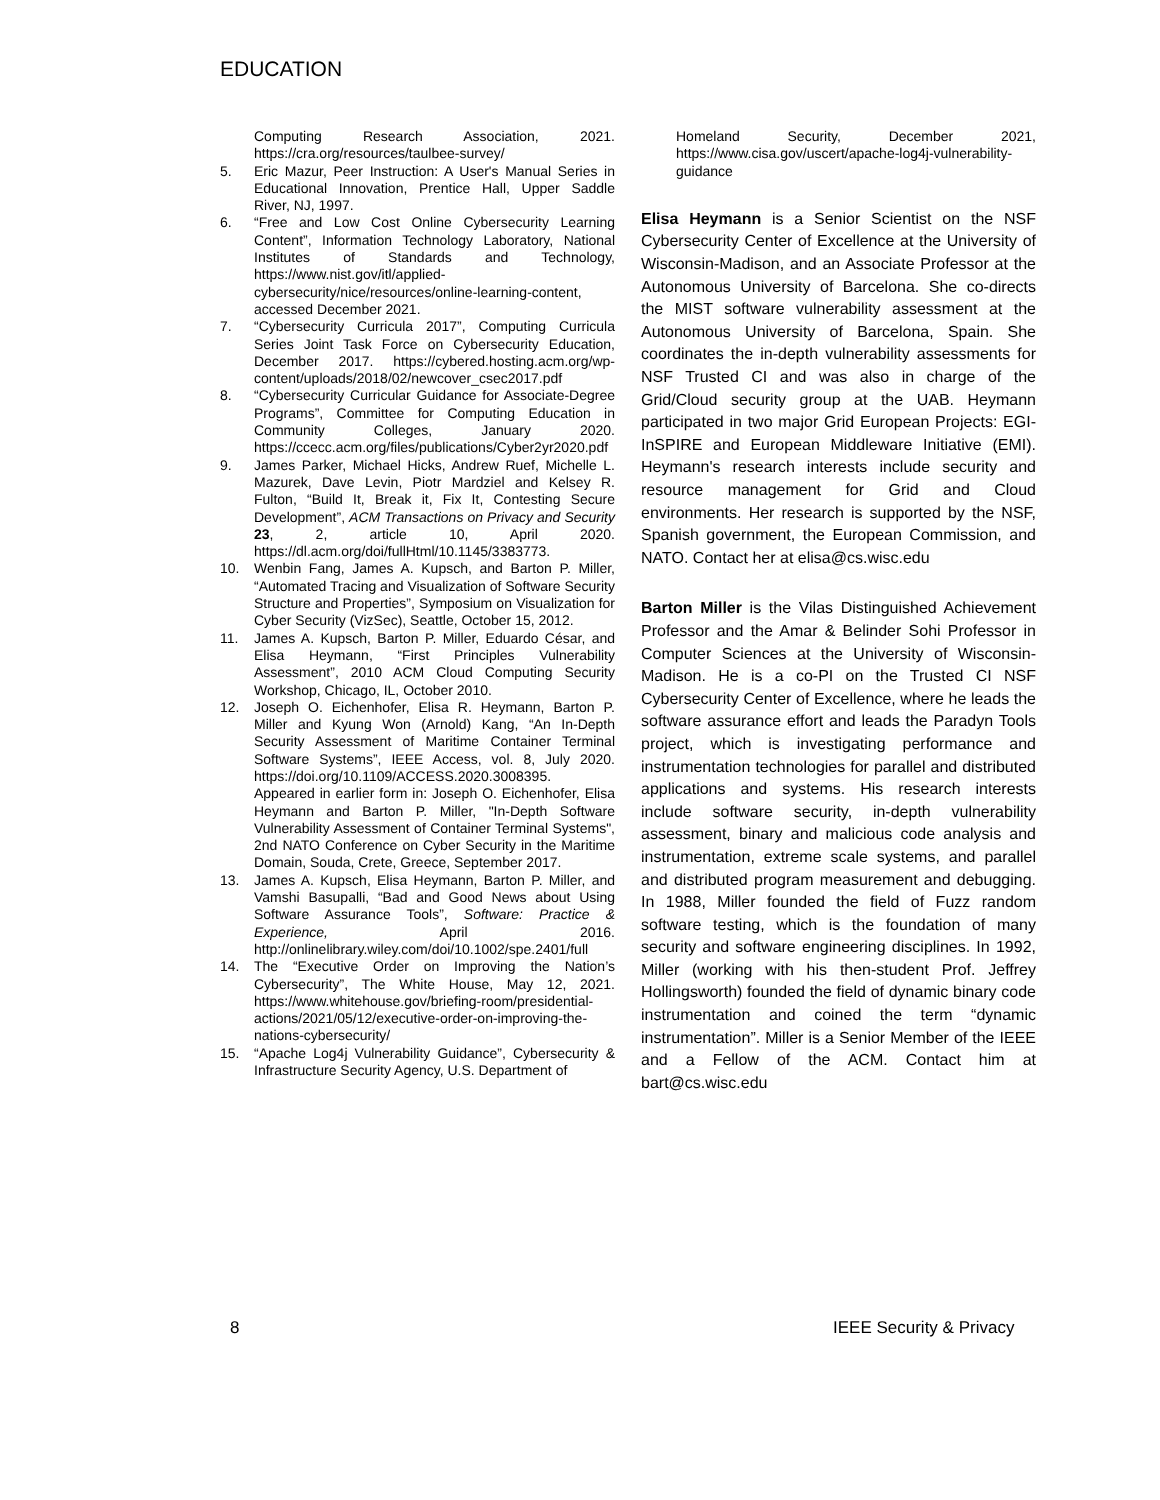EDUCATION
Computing Research Association, 2021. https://cra.org/resources/taulbee-survey/
5. Eric Mazur, Peer Instruction: A User's Manual Series in Educational Innovation, Prentice Hall, Upper Saddle River, NJ, 1997.
6. “Free and Low Cost Online Cybersecurity Learning Content”, Information Technology Laboratory, National Institutes of Standards and Technology, https://www.nist.gov/itl/applied-cybersecurity/nice/resources/online-learning-content, accessed December 2021.
7. “Cybersecurity Curricula 2017”, Computing Curricula Series Joint Task Force on Cybersecurity Education, December 2017. https://cybered.hosting.acm.org/wp-content/uploads/2018/02/newcover_csec2017.pdf
8. “Cybersecurity Curricular Guidance for Associate-Degree Programs”, Committee for Computing Education in Community Colleges, January 2020. https://ccecc.acm.org/files/publications/Cyber2yr2020.pdf
9. James Parker, Michael Hicks, Andrew Ruef, Michelle L. Mazurek, Dave Levin, Piotr Mardziel and Kelsey R. Fulton, “Build It, Break it, Fix It, Contesting Secure Development”, ACM Transactions on Privacy and Security 23, 2, article 10, April 2020. https://dl.acm.org/doi/fullHtml/10.1145/3383773.
10. Wenbin Fang, James A. Kupsch, and Barton P. Miller, “Automated Tracing and Visualization of Software Security Structure and Properties”, Symposium on Visualization for Cyber Security (VizSec), Seattle, October 15, 2012.
11. James A. Kupsch, Barton P. Miller, Eduardo César, and Elisa Heymann, “First Principles Vulnerability Assessment”, 2010 ACM Cloud Computing Security Workshop, Chicago, IL, October 2010.
12. Joseph O. Eichenhofer, Elisa R. Heymann, Barton P. Miller and Kyung Won (Arnold) Kang, “An In-Depth Security Assessment of Maritime Container Terminal Software Systems”, IEEE Access, vol. 8, July 2020. https://doi.org/10.1109/ACCESS.2020.3008395.
Appeared in earlier form in: Joseph O. Eichenhofer, Elisa Heymann and Barton P. Miller, "In-Depth Software Vulnerability Assessment of Container Terminal Systems", 2nd NATO Conference on Cyber Security in the Maritime Domain, Souda, Crete, Greece, September 2017.
13. James A. Kupsch, Elisa Heymann, Barton P. Miller, and Vamshi Basupalli, “Bad and Good News about Using Software Assurance Tools”, Software: Practice & Experience, April 2016. http://onlinelibrary.wiley.com/doi/10.1002/spe.2401/full
14. The “Executive Order on Improving the Nation’s Cybersecurity”, The White House, May 12, 2021. https://www.whitehouse.gov/briefing-room/presidential-actions/2021/05/12/executive-order-on-improving-the-nations-cybersecurity/
15. “Apache Log4j Vulnerability Guidance”, Cybersecurity & Infrastructure Security Agency, U.S. Department of
Homeland Security, December 2021, https://www.cisa.gov/uscert/apache-log4j-vulnerability-guidance
Elisa Heymann is a Senior Scientist on the NSF Cybersecurity Center of Excellence at the University of Wisconsin-Madison, and an Associate Professor at the Autonomous University of Barcelona. She co-directs the MIST software vulnerability assessment at the Autonomous University of Barcelona, Spain. She coordinates the in-depth vulnerability assessments for NSF Trusted CI and was also in charge of the Grid/Cloud security group at the UAB. Heymann participated in two major Grid European Projects: EGI-InSPIRE and European Middleware Initiative (EMI). Heymann's research interests include security and resource management for Grid and Cloud environments. Her research is supported by the NSF, Spanish government, the European Commission, and NATO. Contact her at elisa@cs.wisc.edu
Barton Miller is the Vilas Distinguished Achievement Professor and the Amar & Belinder Sohi Professor in Computer Sciences at the University of Wisconsin-Madison. He is a co-PI on the Trusted CI NSF Cybersecurity Center of Excellence, where he leads the software assurance effort and leads the Paradyn Tools project, which is investigating performance and instrumentation technologies for parallel and distributed applications and systems. His research interests include software security, in-depth vulnerability assessment, binary and malicious code analysis and instrumentation, extreme scale systems, and parallel and distributed program measurement and debugging. In 1988, Miller founded the field of Fuzz random software testing, which is the foundation of many security and software engineering disciplines. In 1992, Miller (working with his then-student Prof. Jeffrey Hollingsworth) founded the field of dynamic binary code instrumentation and coined the term “dynamic instrumentation”. Miller is a Senior Member of the IEEE and a Fellow of the ACM. Contact him at bart@cs.wisc.edu
8 IEEE Security & Privacy